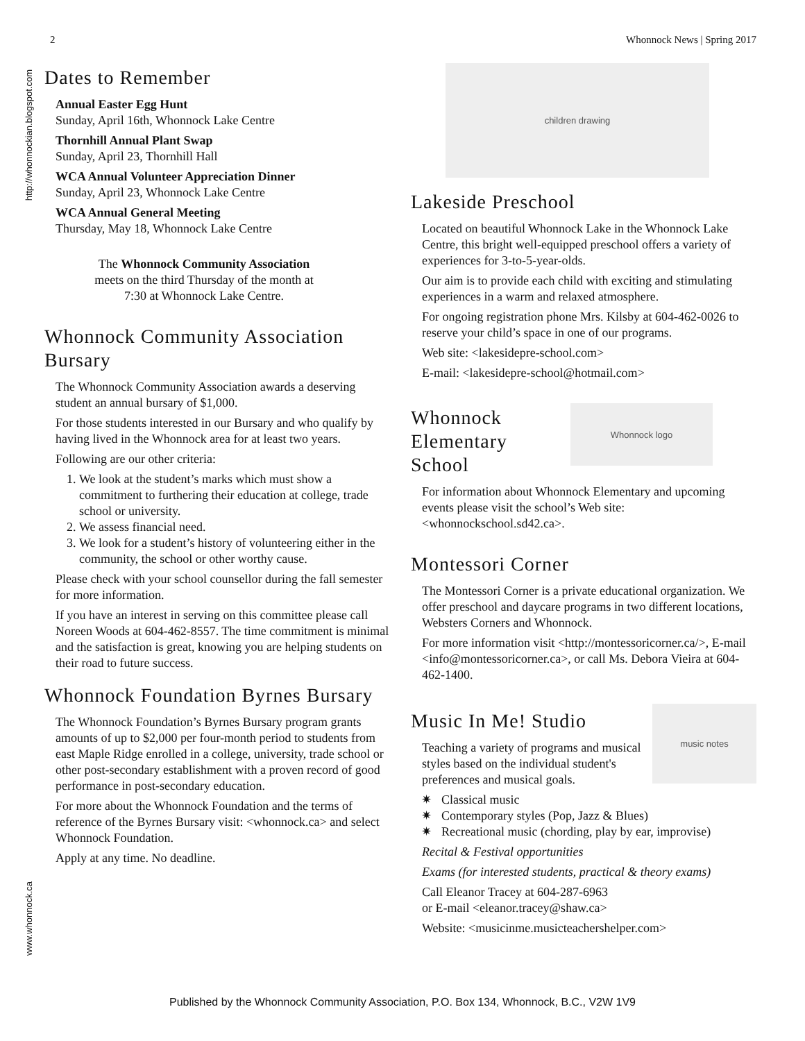2 Whonnock News | Spring 2017
http://whonnockian.blogspot.com
www.whonnock.ca
Dates to Remember
Annual Easter Egg Hunt
Sunday, April 16th, Whonnock Lake Centre
Thornhill Annual Plant Swap
Sunday, April 23, Thornhill Hall
WCA Annual Volunteer Appreciation Dinner
Sunday, April 23, Whonnock Lake Centre
WCA Annual General Meeting
Thursday, May 18, Whonnock Lake Centre
The Whonnock Community Association meets on the third Thursday of the month at 7:30 at Whonnock Lake Centre.
Whonnock Community Association Bursary
The Whonnock Community Association awards a deserving student an annual bursary of $1,000.
For those students interested in our Bursary and who qualify by having lived in the Whonnock area for at least two years.
Following are our other criteria:
1. We look at the student’s marks which must show a commitment to furthering their education at college, trade school or university.
2. We assess financial need.
3. We look for a student’s history of volunteering either in the community, the school or other worthy cause.
Please check with your school counsellor during the fall semester for more information.
If you have an interest in serving on this committee please call Noreen Woods at 604-462-8557. The time commitment is minimal and the satisfaction is great, knowing you are helping students on their road to future success.
Whonnock Foundation Byrnes Bursary
The Whonnock Foundation’s Byrnes Bursary program grants amounts of up to $2,000 per four-month period to students from east Maple Ridge enrolled in a college, university, trade school or other post-secondary establishment with a proven record of good performance in post-secondary education.
For more about the Whonnock Foundation and the terms of reference of the Byrnes Bursary visit: <whonnock.ca> and select Whonnock Foundation.
Apply at any time. No deadline.
children drawing
Lakeside Preschool
Located on beautiful Whonnock Lake in the Whonnock Lake Centre, this bright well-equipped preschool offers a variety of experiences for 3-to-5-year-olds.
Our aim is to provide each child with exciting and stimulating experiences in a warm and relaxed atmosphere.
For ongoing registration phone Mrs. Kilsby at 604-462-0026 to reserve your child’s space in one of our programs.
Web site: <lakesidepre-school.com>
E-mail: <lakesidepre-school@hotmail.com>
Whonnock Elementary School
Whonnock logo
For information about Whonnock Elementary and upcoming events please visit the school’s Web site: <whonnockschool.sd42.ca>.
Montessori Corner
The Montessori Corner is a private educational organization. We offer preschool and daycare programs in two different locations, Websters Corners and Whonnock.
For more information visit <http://montessoricorner.ca/>, E-mail <info@montessoricorner.ca>, or call Ms. Debora Vieira at 604-462-1400.
Music In Me! Studio
Teaching a variety of programs and musical styles based on the individual student's preferences and musical goals.
music notes
Classical music
Contemporary styles (Pop, Jazz & Blues)
Recreational music (chording, play by ear, improvise)
Recital & Festival opportunities
Exams (for interested students, practical & theory exams)
Call Eleanor Tracey at 604-287-6963
or E-mail <eleanor.tracey@shaw.ca>
Website: <musicinme.musicteachershelper.com>
Published by the Whonnock Community Association, P.O. Box 134, Whonnock, B.C., V2W 1V9